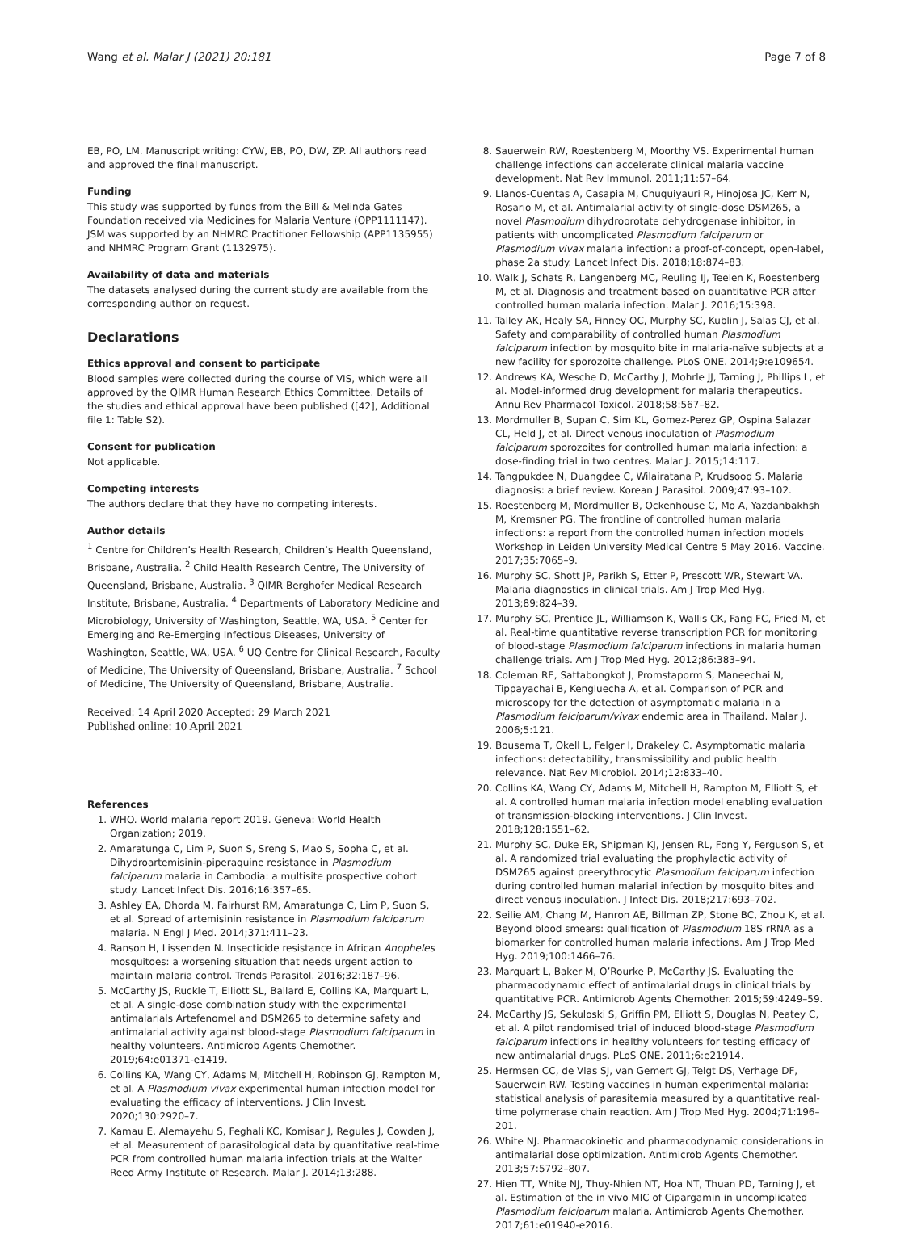Wang et al. Malar J (2021) 20:181 Page 7 of 8
EB, PO, LM. Manuscript writing: CYW, EB, PO, DW, ZP. All authors read and approved the final manuscript.
Funding
This study was supported by funds from the Bill & Melinda Gates Foundation received via Medicines for Malaria Venture (OPP1111147). JSM was supported by an NHMRC Practitioner Fellowship (APP1135955) and NHMRC Program Grant (1132975).
Availability of data and materials
The datasets analysed during the current study are available from the corresponding author on request.
Declarations
Ethics approval and consent to participate
Blood samples were collected during the course of VIS, which were all approved by the QIMR Human Research Ethics Committee. Details of the studies and ethical approval have been published ([42], Additional file 1: Table S2).
Consent for publication
Not applicable.
Competing interests
The authors declare that they have no competing interests.
Author details
<sup>1</sup> Centre for Children’s Health Research, Children’s Health Queensland, Brisbane, Australia. <sup>2</sup> Child Health Research Centre, The University of Queensland, Brisbane, Australia. <sup>3</sup> QIMR Berghofer Medical Research Institute, Brisbane, Australia. <sup>4</sup> Departments of Laboratory Medicine and Microbiology, University of Washington, Seattle, WA, USA. <sup>5</sup> Center for Emerging and Re-Emerging Infectious Diseases, University of Washington, Seattle, WA, USA. <sup>6</sup> UQ Centre for Clinical Research, Faculty of Medicine, The University of Queensland, Brisbane, Australia. <sup>7</sup> School of Medicine, The University of Queensland, Brisbane, Australia.
Received: 14 April 2020 Accepted: 29 March 2021
Published online: 10 April 2021
References
1. WHO. World malaria report 2019. Geneva: World Health Organization; 2019.
2. Amaratunga C, Lim P, Suon S, Sreng S, Mao S, Sopha C, et al. Dihydroartemisinin-piperaquine resistance in Plasmodium falciparum malaria in Cambodia: a multisite prospective cohort study. Lancet Infect Dis. 2016;16:357–65.
3. Ashley EA, Dhorda M, Fairhurst RM, Amaratunga C, Lim P, Suon S, et al. Spread of artemisinin resistance in Plasmodium falciparum malaria. N Engl J Med. 2014;371:411–23.
4. Ranson H, Lissenden N. Insecticide resistance in African Anopheles mosquitoes: a worsening situation that needs urgent action to maintain malaria control. Trends Parasitol. 2016;32:187–96.
5. McCarthy JS, Ruckle T, Elliott SL, Ballard E, Collins KA, Marquart L, et al. A single-dose combination study with the experimental antimalarials Artefenomel and DSM265 to determine safety and antimalarial activity against blood-stage Plasmodium falciparum in healthy volunteers. Antimicrob Agents Chemother. 2019;64:e01371-e1419.
6. Collins KA, Wang CY, Adams M, Mitchell H, Robinson GJ, Rampton M, et al. A Plasmodium vivax experimental human infection model for evaluating the efficacy of interventions. J Clin Invest. 2020;130:2920–7.
7. Kamau E, Alemayehu S, Feghali KC, Komisar J, Regules J, Cowden J, et al. Measurement of parasitological data by quantitative real-time PCR from controlled human malaria infection trials at the Walter Reed Army Institute of Research. Malar J. 2014;13:288.
8. Sauerwein RW, Roestenberg M, Moorthy VS. Experimental human challenge infections can accelerate clinical malaria vaccine development. Nat Rev Immunol. 2011;11:57–64.
9. Llanos-Cuentas A, Casapia M, Chuquiyauri R, Hinojosa JC, Kerr N, Rosario M, et al. Antimalarial activity of single-dose DSM265, a novel Plasmodium dihydroorotate dehydrogenase inhibitor, in patients with uncomplicated Plasmodium falciparum or Plasmodium vivax malaria infection: a proof-of-concept, open-label, phase 2a study. Lancet Infect Dis. 2018;18:874–83.
10. Walk J, Schats R, Langenberg MC, Reuling IJ, Teelen K, Roestenberg M, et al. Diagnosis and treatment based on quantitative PCR after controlled human malaria infection. Malar J. 2016;15:398.
11. Talley AK, Healy SA, Finney OC, Murphy SC, Kublin J, Salas CJ, et al. Safety and comparability of controlled human Plasmodium falciparum infection by mosquito bite in malaria-naïve subjects at a new facility for sporozoite challenge. PLoS ONE. 2014;9:e109654.
12. Andrews KA, Wesche D, McCarthy J, Mohrle JJ, Tarning J, Phillips L, et al. Model-informed drug development for malaria therapeutics. Annu Rev Pharmacol Toxicol. 2018;58:567–82.
13. Mordmuller B, Supan C, Sim KL, Gomez-Perez GP, Ospina Salazar CL, Held J, et al. Direct venous inoculation of Plasmodium falciparum sporozoites for controlled human malaria infection: a dose-finding trial in two centres. Malar J. 2015;14:117.
14. Tangpukdee N, Duangdee C, Wilairatana P, Krudsood S. Malaria diagnosis: a brief review. Korean J Parasitol. 2009;47:93–102.
15. Roestenberg M, Mordmuller B, Ockenhouse C, Mo A, Yazdanbakhsh M, Kremsner PG. The frontline of controlled human malaria infections: a report from the controlled human infection models Workshop in Leiden University Medical Centre 5 May 2016. Vaccine. 2017;35:7065–9.
16. Murphy SC, Shott JP, Parikh S, Etter P, Prescott WR, Stewart VA. Malaria diagnostics in clinical trials. Am J Trop Med Hyg. 2013;89:824–39.
17. Murphy SC, Prentice JL, Williamson K, Wallis CK, Fang FC, Fried M, et al. Real-time quantitative reverse transcription PCR for monitoring of blood-stage Plasmodium falciparum infections in malaria human challenge trials. Am J Trop Med Hyg. 2012;86:383–94.
18. Coleman RE, Sattabongkot J, Promstaporm S, Maneechai N, Tippayachai B, Kengluecha A, et al. Comparison of PCR and microscopy for the detection of asymptomatic malaria in a Plasmodium falciparum/vivax endemic area in Thailand. Malar J. 2006;5:121.
19. Bousema T, Okell L, Felger I, Drakeley C. Asymptomatic malaria infections: detectability, transmissibility and public health relevance. Nat Rev Microbiol. 2014;12:833–40.
20. Collins KA, Wang CY, Adams M, Mitchell H, Rampton M, Elliott S, et al. A controlled human malaria infection model enabling evaluation of transmission-blocking interventions. J Clin Invest. 2018;128:1551–62.
21. Murphy SC, Duke ER, Shipman KJ, Jensen RL, Fong Y, Ferguson S, et al. A randomized trial evaluating the prophylactic activity of DSM265 against preerythrocytic Plasmodium falciparum infection during controlled human malarial infection by mosquito bites and direct venous inoculation. J Infect Dis. 2018;217:693–702.
22. Seilie AM, Chang M, Hanron AE, Billman ZP, Stone BC, Zhou K, et al. Beyond blood smears: qualification of Plasmodium 18S rRNA as a biomarker for controlled human malaria infections. Am J Trop Med Hyg. 2019;100:1466–76.
23. Marquart L, Baker M, O’Rourke P, McCarthy JS. Evaluating the pharmacodynamic effect of antimalarial drugs in clinical trials by quantitative PCR. Antimicrob Agents Chemother. 2015;59:4249–59.
24. McCarthy JS, Sekuloski S, Griffin PM, Elliott S, Douglas N, Peatey C, et al. A pilot randomised trial of induced blood-stage Plasmodium falciparum infections in healthy volunteers for testing efficacy of new antimalarial drugs. PLoS ONE. 2011;6:e21914.
25. Hermsen CC, de Vlas SJ, van Gemert GJ, Telgt DS, Verhage DF, Sauerwein RW. Testing vaccines in human experimental malaria: statistical analysis of parasitemia measured by a quantitative real-time polymerase chain reaction. Am J Trop Med Hyg. 2004;71:196–201.
26. White NJ. Pharmacokinetic and pharmacodynamic considerations in antimalarial dose optimization. Antimicrob Agents Chemother. 2013;57:5792–807.
27. Hien TT, White NJ, Thuy-Nhien NT, Hoa NT, Thuan PD, Tarning J, et al. Estimation of the in vivo MIC of Cipargamin in uncomplicated Plasmodium falciparum malaria. Antimicrob Agents Chemother. 2017;61:e01940-e2016.